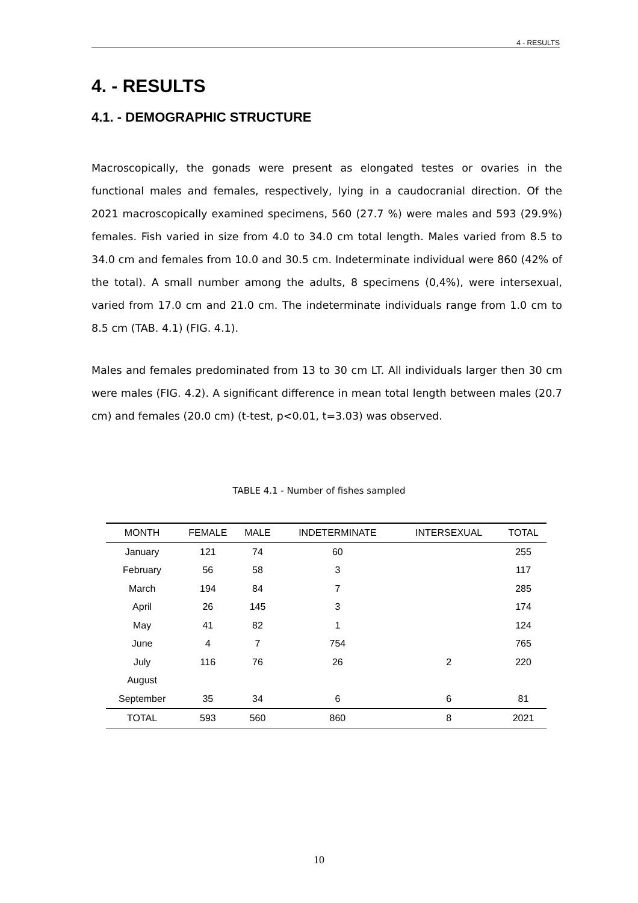4 - RESULTS
4. - RESULTS
4.1. - DEMOGRAPHIC STRUCTURE
Macroscopically, the gonads were present as elongated testes or ovaries in the functional males and females, respectively, lying in a caudocranial direction. Of the 2021 macroscopically examined specimens, 560 (27.7 %) were males and 593 (29.9%) females. Fish varied in size from 4.0 to 34.0 cm total length. Males varied from 8.5 to 34.0 cm and females from 10.0 and 30.5 cm. Indeterminate individual were 860 (42% of the total). A small number among the adults, 8 specimens (0,4%), were intersexual, varied from 17.0 cm and 21.0 cm. The indeterminate individuals range from 1.0 cm to 8.5 cm (TAB. 4.1) (FIG. 4.1).
Males and females predominated from 13 to 30 cm LT. All individuals larger then 30 cm were males (FIG. 4.2). A significant difference in mean total length between males (20.7 cm) and females (20.0 cm) (t-test, p<0.01, t=3.03) was observed.
TABLE 4.1 - Number of fishes sampled
| MONTH | FEMALE | MALE | INDETERMINATE | INTERSEXUAL | TOTAL |
| --- | --- | --- | --- | --- | --- |
| January | 121 | 74 | 60 | | 255 |
| February | 56 | 58 | 3 | | 117 |
| March | 194 | 84 | 7 | | 285 |
| April | 26 | 145 | 3 | | 174 |
| May | 41 | 82 | 1 | | 124 |
| June | 4 | 7 | 754 | | 765 |
| July | 116 | 76 | 26 | 2 | 220 |
| August | | | | | |
| September | 35 | 34 | 6 | 6 | 81 |
| TOTAL | 593 | 560 | 860 | 8 | 2021 |
10